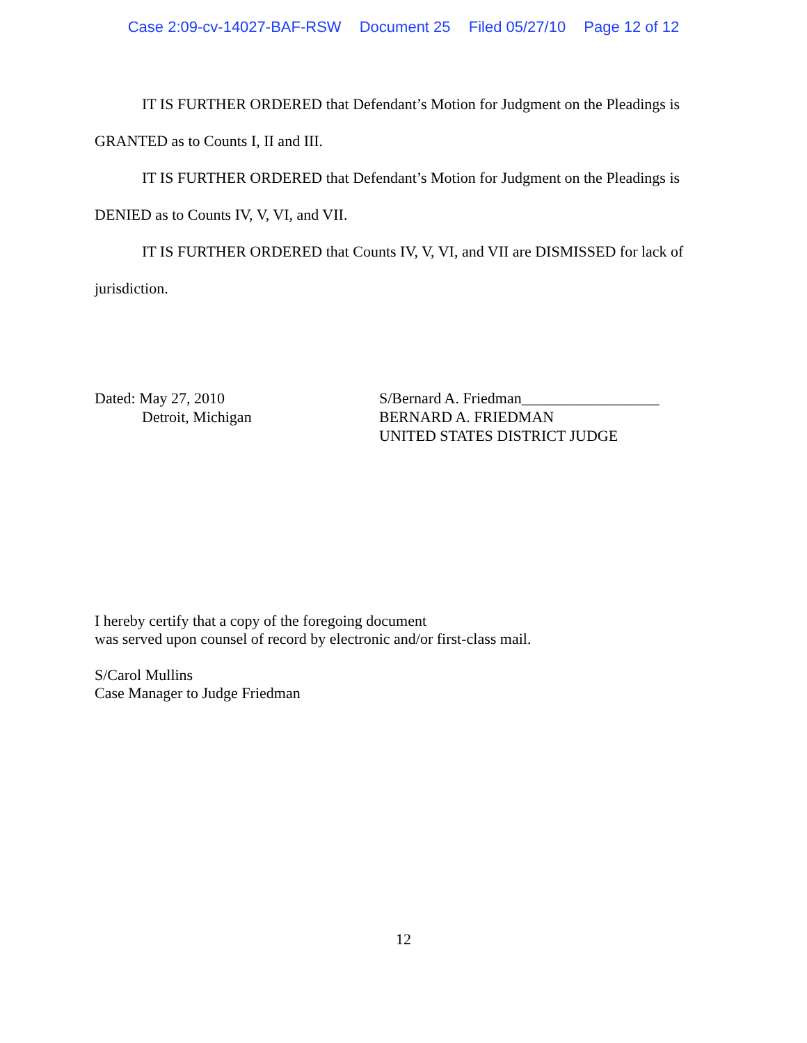Case 2:09-cv-14027-BAF-RSW Document 25 Filed 05/27/10 Page 12 of 12
IT IS FURTHER ORDERED that Defendant’s Motion for Judgment on the Pleadings is
GRANTED as to Counts I, II and III.
IT IS FURTHER ORDERED that Defendant’s Motion for Judgment on the Pleadings is
DENIED as to Counts IV, V, VI, and VII.
IT IS FURTHER ORDERED that Counts IV, V, VI, and VII are DISMISSED for lack of
jurisdiction.
Dated: May 27, 2010
Detroit, Michigan
S/Bernard A. Friedman__________________
BERNARD A. FRIEDMAN
UNITED STATES DISTRICT JUDGE
I hereby certify that a copy of the foregoing document
was served upon counsel of record by electronic and/or first-class mail.
S/Carol Mullins
Case Manager to Judge Friedman
12